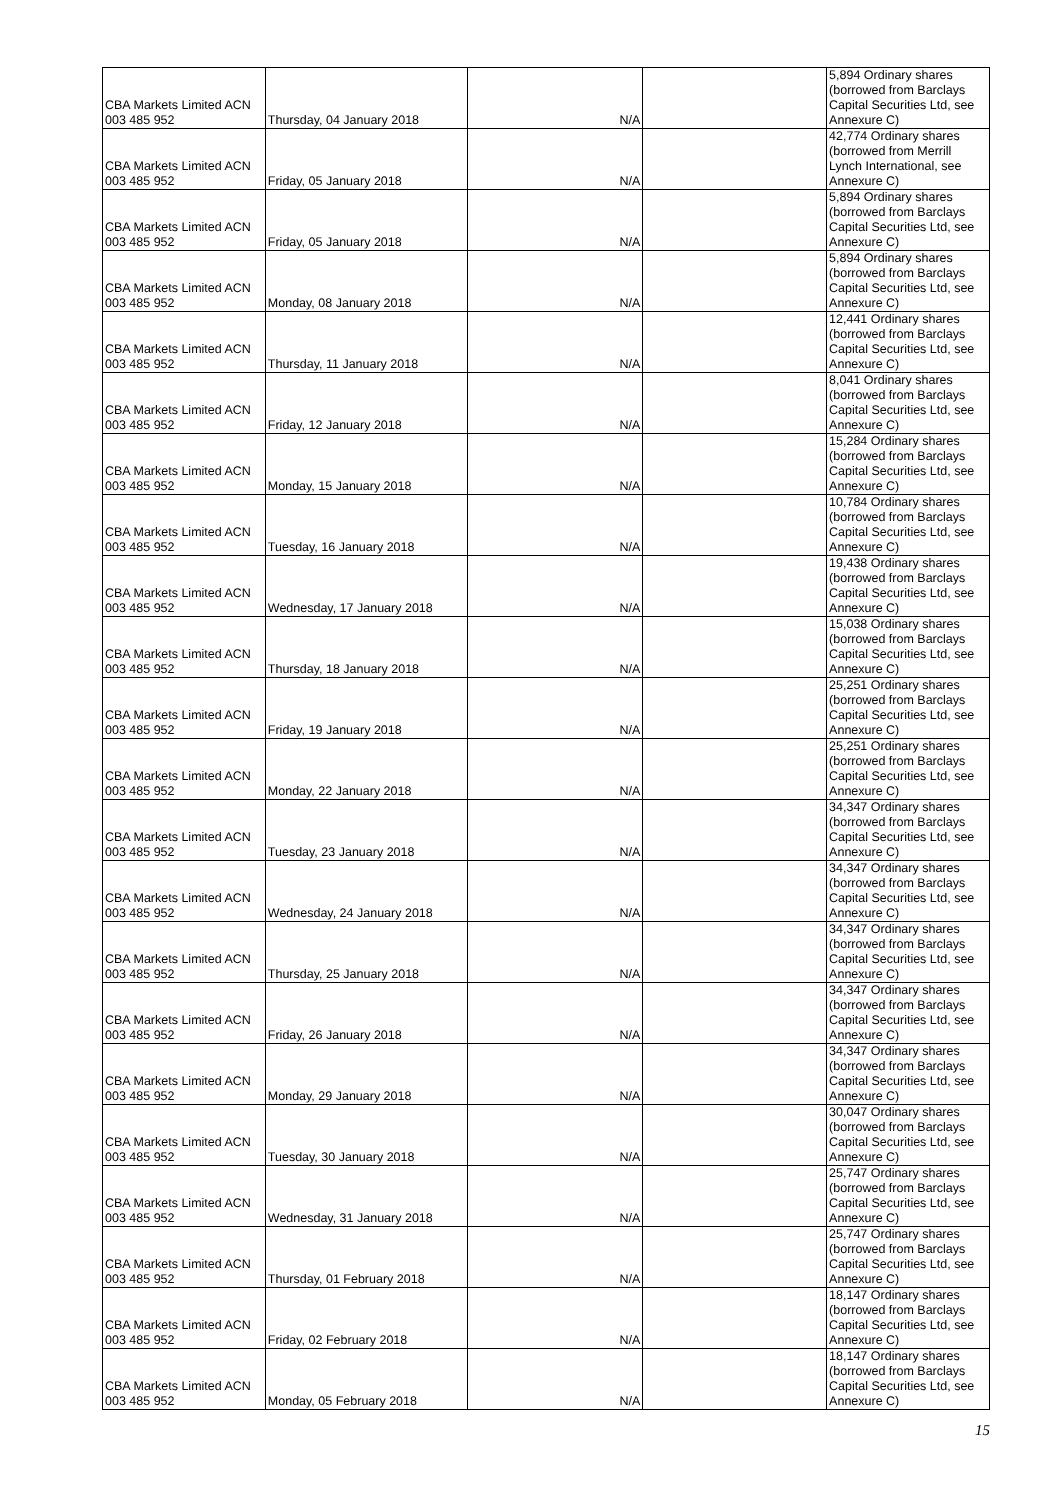| CBA Markets Limited ACN 003 485 952 | Thursday, 04 January 2018 | N/A | | 5,894 Ordinary shares (borrowed from Barclays Capital Securities Ltd, see Annexure C) |
| CBA Markets Limited ACN 003 485 952 | Friday, 05 January 2018 | N/A | | 42,774 Ordinary shares (borrowed from Merrill Lynch International, see Annexure C) |
| CBA Markets Limited ACN 003 485 952 | Friday, 05 January 2018 | N/A | | 5,894 Ordinary shares (borrowed from Barclays Capital Securities Ltd, see Annexure C) |
| CBA Markets Limited ACN 003 485 952 | Monday, 08 January 2018 | N/A | | 5,894 Ordinary shares (borrowed from Barclays Capital Securities Ltd, see Annexure C) |
| CBA Markets Limited ACN 003 485 952 | Thursday, 11 January 2018 | N/A | | 12,441 Ordinary shares (borrowed from Barclays Capital Securities Ltd, see Annexure C) |
| CBA Markets Limited ACN 003 485 952 | Friday, 12 January 2018 | N/A | | 8,041 Ordinary shares (borrowed from Barclays Capital Securities Ltd, see Annexure C) |
| CBA Markets Limited ACN 003 485 952 | Monday, 15 January 2018 | N/A | | 15,284 Ordinary shares (borrowed from Barclays Capital Securities Ltd, see Annexure C) |
| CBA Markets Limited ACN 003 485 952 | Tuesday, 16 January 2018 | N/A | | 10,784 Ordinary shares (borrowed from Barclays Capital Securities Ltd, see Annexure C) |
| CBA Markets Limited ACN 003 485 952 | Wednesday, 17 January 2018 | N/A | | 19,438 Ordinary shares (borrowed from Barclays Capital Securities Ltd, see Annexure C) |
| CBA Markets Limited ACN 003 485 952 | Thursday, 18 January 2018 | N/A | | 15,038 Ordinary shares (borrowed from Barclays Capital Securities Ltd, see Annexure C) |
| CBA Markets Limited ACN 003 485 952 | Friday, 19 January 2018 | N/A | | 25,251 Ordinary shares (borrowed from Barclays Capital Securities Ltd, see Annexure C) |
| CBA Markets Limited ACN 003 485 952 | Monday, 22 January 2018 | N/A | | 25,251 Ordinary shares (borrowed from Barclays Capital Securities Ltd, see Annexure C) |
| CBA Markets Limited ACN 003 485 952 | Tuesday, 23 January 2018 | N/A | | 34,347 Ordinary shares (borrowed from Barclays Capital Securities Ltd, see Annexure C) |
| CBA Markets Limited ACN 003 485 952 | Wednesday, 24 January 2018 | N/A | | 34,347 Ordinary shares (borrowed from Barclays Capital Securities Ltd, see Annexure C) |
| CBA Markets Limited ACN 003 485 952 | Thursday, 25 January 2018 | N/A | | 34,347 Ordinary shares (borrowed from Barclays Capital Securities Ltd, see Annexure C) |
| CBA Markets Limited ACN 003 485 952 | Friday, 26 January 2018 | N/A | | 34,347 Ordinary shares (borrowed from Barclays Capital Securities Ltd, see Annexure C) |
| CBA Markets Limited ACN 003 485 952 | Monday, 29 January 2018 | N/A | | 34,347 Ordinary shares (borrowed from Barclays Capital Securities Ltd, see Annexure C) |
| CBA Markets Limited ACN 003 485 952 | Tuesday, 30 January 2018 | N/A | | 30,047 Ordinary shares (borrowed from Barclays Capital Securities Ltd, see Annexure C) |
| CBA Markets Limited ACN 003 485 952 | Wednesday, 31 January 2018 | N/A | | 25,747 Ordinary shares (borrowed from Barclays Capital Securities Ltd, see Annexure C) |
| CBA Markets Limited ACN 003 485 952 | Thursday, 01 February 2018 | N/A | | 25,747 Ordinary shares (borrowed from Barclays Capital Securities Ltd, see Annexure C) |
| CBA Markets Limited ACN 003 485 952 | Friday, 02 February 2018 | N/A | | 18,147 Ordinary shares (borrowed from Barclays Capital Securities Ltd, see Annexure C) |
| CBA Markets Limited ACN 003 485 952 | Monday, 05 February 2018 | N/A | | 18,147 Ordinary shares (borrowed from Barclays Capital Securities Ltd, see Annexure C) |
15